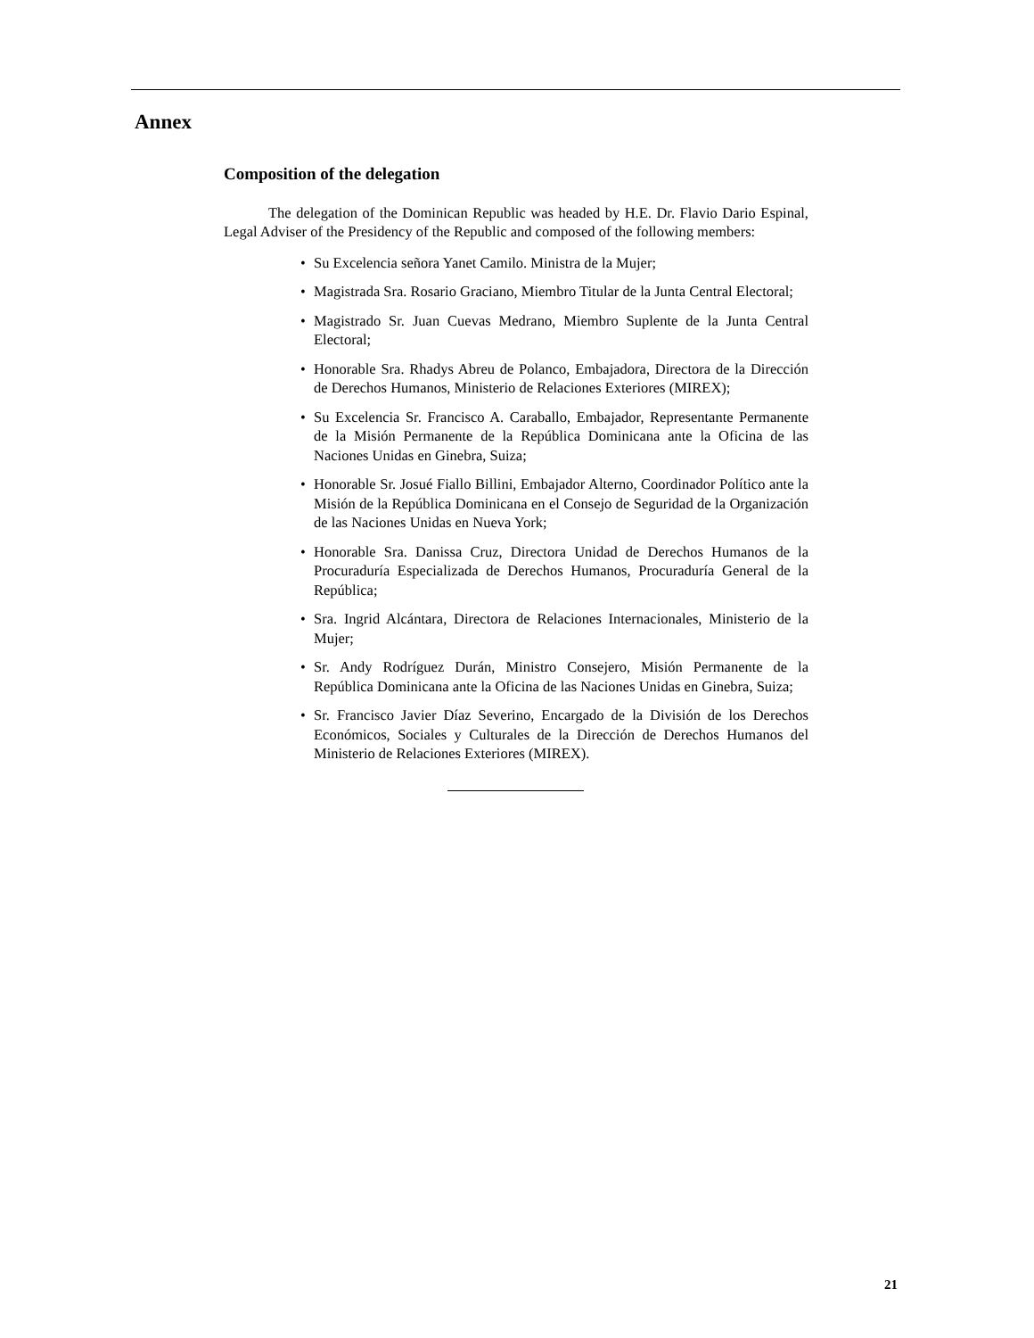Annex
Composition of the delegation
The delegation of the Dominican Republic was headed by H.E. Dr. Flavio Dario Espinal, Legal Adviser of the Presidency of the Republic and composed of the following members:
• Su Excelencia señora Yanet Camilo. Ministra de la Mujer;
• Magistrada Sra. Rosario Graciano, Miembro Titular de la Junta Central Electoral;
• Magistrado Sr. Juan Cuevas Medrano, Miembro Suplente de la Junta Central Electoral;
• Honorable Sra. Rhadys Abreu de Polanco, Embajadora, Directora de la Dirección de Derechos Humanos, Ministerio de Relaciones Exteriores (MIREX);
• Su Excelencia Sr. Francisco A. Caraballo, Embajador, Representante Permanente de la Misión Permanente de la República Dominicana ante la Oficina de las Naciones Unidas en Ginebra, Suiza;
• Honorable Sr. Josué Fiallo Billini, Embajador Alterno, Coordinador Político ante la Misión de la República Dominicana en el Consejo de Seguridad de la Organización de las Naciones Unidas en Nueva York;
• Honorable Sra. Danissa Cruz, Directora Unidad de Derechos Humanos de la Procuraduría Especializada de Derechos Humanos, Procuraduría General de la República;
• Sra. Ingrid Alcántara, Directora de Relaciones Internacionales, Ministerio de la Mujer;
• Sr. Andy Rodríguez Durán, Ministro Consejero, Misión Permanente de la República Dominicana ante la Oficina de las Naciones Unidas en Ginebra, Suiza;
• Sr. Francisco Javier Díaz Severino, Encargado de la División de los Derechos Económicos, Sociales y Culturales de la Dirección de Derechos Humanos del Ministerio de Relaciones Exteriores (MIREX).
21